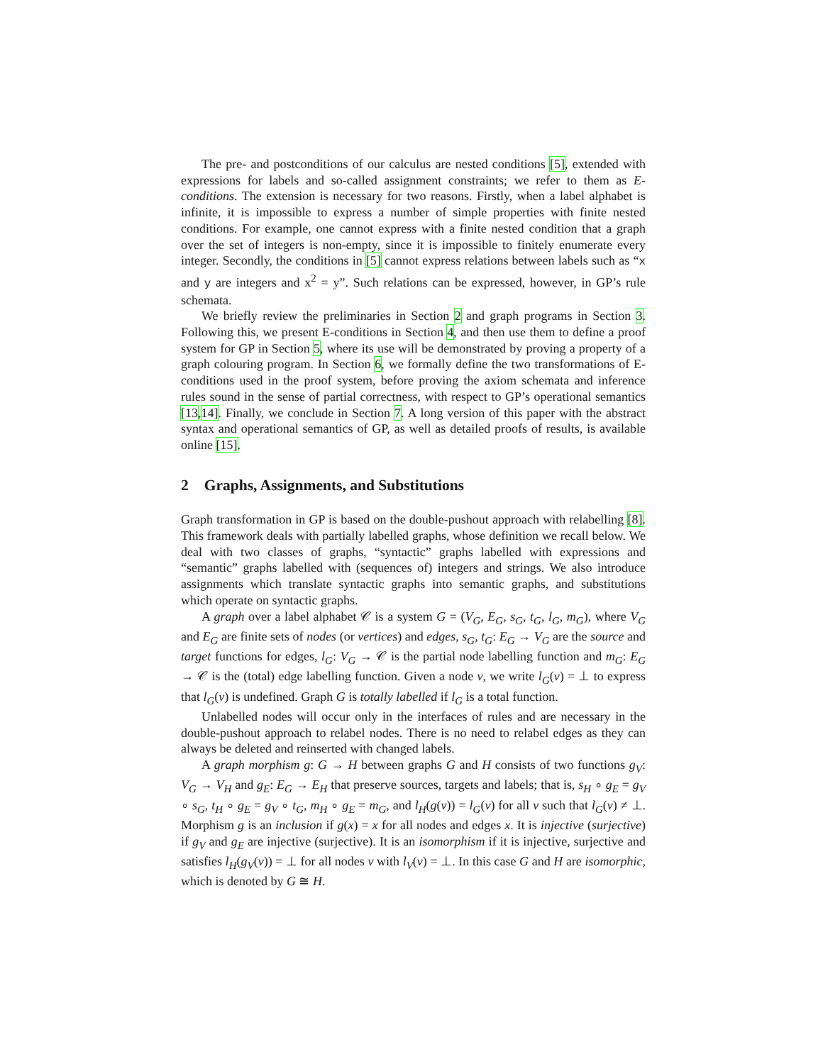The pre- and postconditions of our calculus are nested conditions [5], extended with expressions for labels and so-called assignment constraints; we refer to them as E-conditions. The extension is necessary for two reasons. Firstly, when a label alphabet is infinite, it is impossible to express a number of simple properties with finite nested conditions. For example, one cannot express with a finite nested condition that a graph over the set of integers is non-empty, since it is impossible to finitely enumerate every integer. Secondly, the conditions in [5] cannot express relations between labels such as “x and y are integers and x<sup>2</sup> = y”. Such relations can be expressed, however, in GP’s rule schemata.
We briefly review the preliminaries in Section 2 and graph programs in Section 3. Following this, we present E-conditions in Section 4, and then use them to define a proof system for GP in Section 5, where its use will be demonstrated by proving a property of a graph colouring program. In Section 6, we formally define the two transformations of E-conditions used in the proof system, before proving the axiom schemata and inference rules sound in the sense of partial correctness, with respect to GP’s operational semantics [13,14]. Finally, we conclude in Section 7. A long version of this paper with the abstract syntax and operational semantics of GP, as well as detailed proofs of results, is available online [15].
2 Graphs, Assignments, and Substitutions
Graph transformation in GP is based on the double-pushout approach with relabelling [8]. This framework deals with partially labelled graphs, whose definition we recall below. We deal with two classes of graphs, “syntactic” graphs labelled with expressions and “semantic” graphs labelled with (sequences of) integers and strings. We also introduce assignments which translate syntactic graphs into semantic graphs, and substitutions which operate on syntactic graphs.
A graph over a label alphabet 𝒞 is a system G = (V<sub>G</sub>, E<sub>G</sub>, s<sub>G</sub>, t<sub>G</sub>, l<sub>G</sub>, m<sub>G</sub>), where V<sub>G</sub> and E<sub>G</sub> are finite sets of nodes (or vertices) and edges, s<sub>G</sub>, t<sub>G</sub>: E<sub>G</sub> → V<sub>G</sub> are the source and target functions for edges, l<sub>G</sub>: V<sub>G</sub> → 𝒞 is the partial node labelling function and m<sub>G</sub>: E<sub>G</sub> → 𝒞 is the (total) edge labelling function. Given a node v, we write l<sub>G</sub>(v) = ⊥ to express that l<sub>G</sub>(v) is undefined. Graph G is totally labelled if l<sub>G</sub> is a total function.
Unlabelled nodes will occur only in the interfaces of rules and are necessary in the double-pushout approach to relabel nodes. There is no need to relabel edges as they can always be deleted and reinserted with changed labels.
A graph morphism g: G → H between graphs G and H consists of two functions g<sub>V</sub>: V<sub>G</sub> → V<sub>H</sub> and g<sub>E</sub>: E<sub>G</sub> → E<sub>H</sub> that preserve sources, targets and labels; that is, s<sub>H</sub> ∘ g<sub>E</sub> = g<sub>V</sub> ∘ s<sub>G</sub>, t<sub>H</sub> ∘ g<sub>E</sub> = g<sub>V</sub> ∘ t<sub>G</sub>, m<sub>H</sub> ∘ g<sub>E</sub> = m<sub>G</sub>, and l<sub>H</sub>(g(v)) = l<sub>G</sub>(v) for all v such that l<sub>G</sub>(v) ≠ ⊥. Morphism g is an inclusion if g(x) = x for all nodes and edges x. It is injective (surjective) if g<sub>V</sub> and g<sub>E</sub> are injective (surjective). It is an isomorphism if it is injective, surjective and satisfies l<sub>H</sub>(g<sub>V</sub>(v)) = ⊥ for all nodes v with l<sub>V</sub>(v) = ⊥. In this case G and H are isomorphic, which is denoted by G ≅ H.